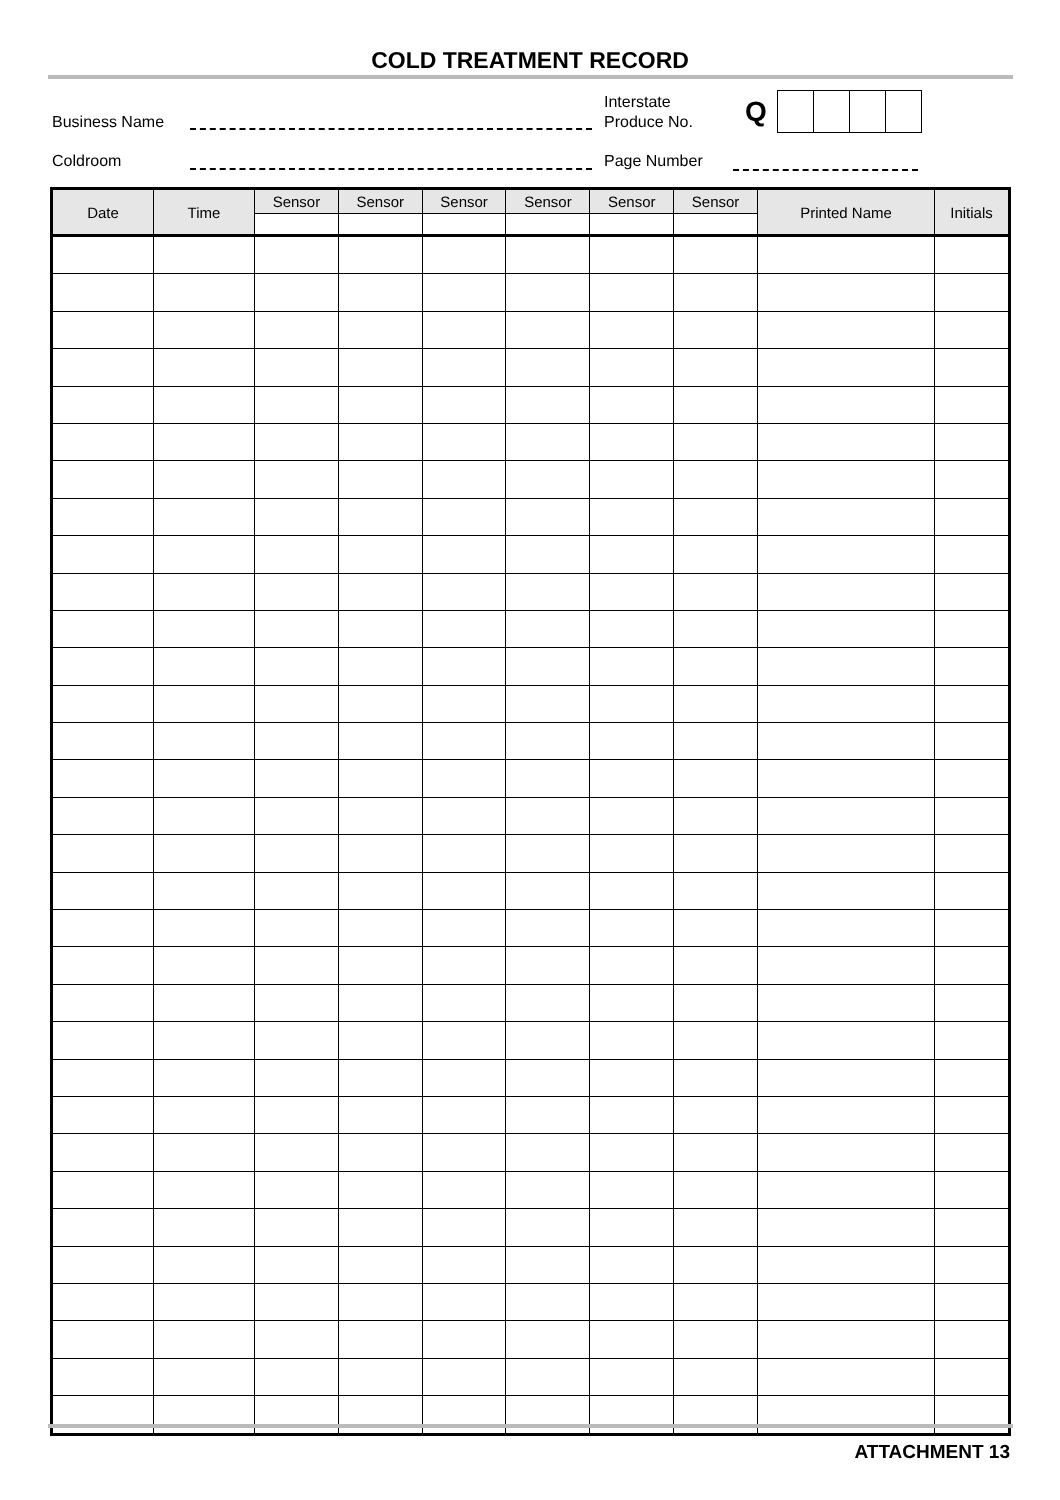COLD TREATMENT RECORD
Business Name
Interstate
Produce No.
Q
Coldroom Page Number
| Date | Time | Sensor | Sensor | Sensor | Sensor | Sensor | Sensor | Printed Name | Initials |
| --- | --- | --- | --- | --- | --- | --- | --- | --- | --- |
ATTACHMENT 13